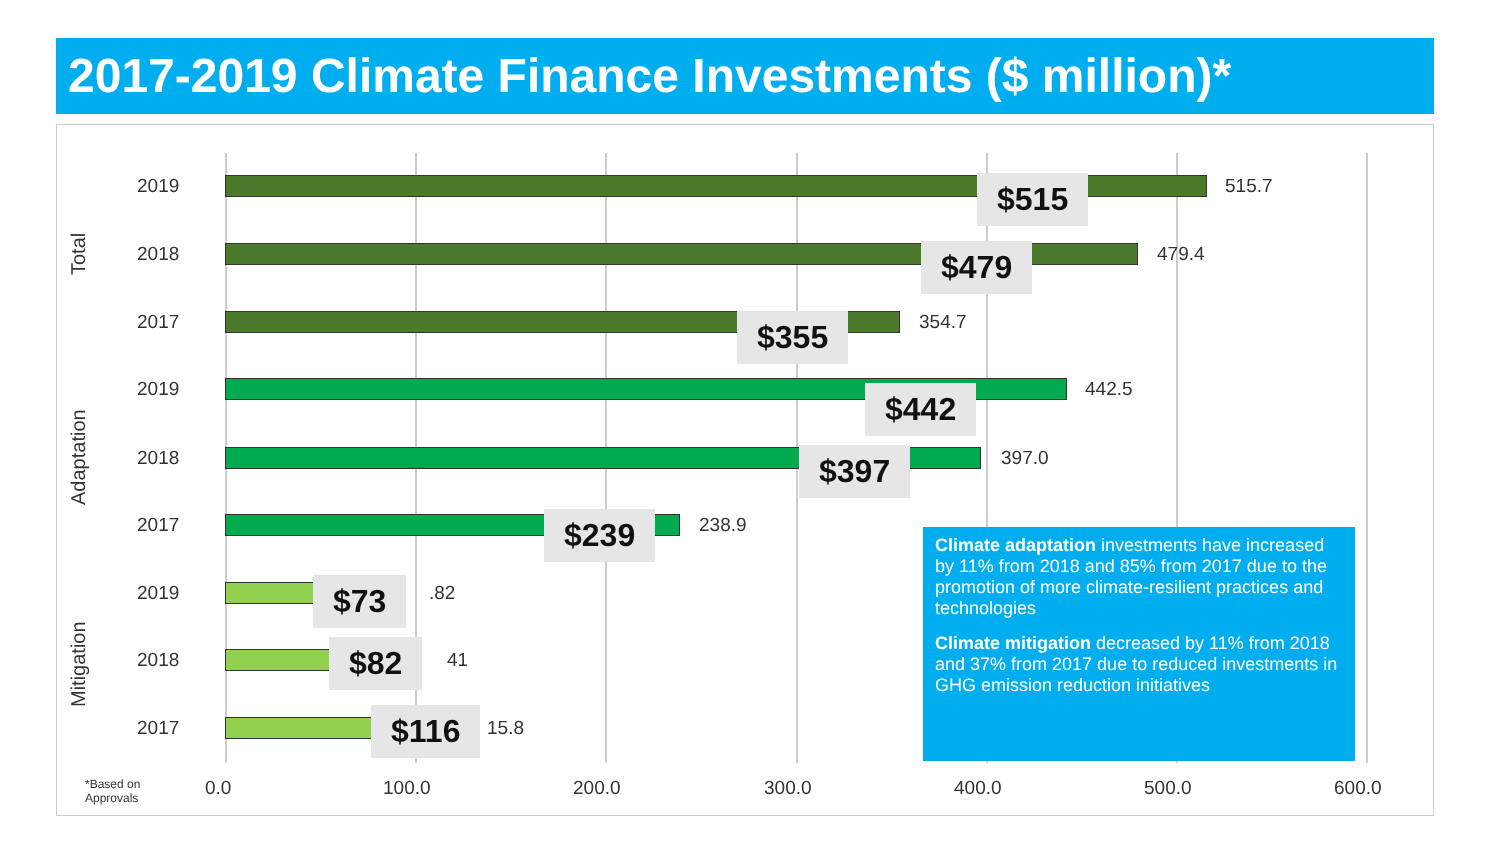2017-2019 Climate Finance Investments ($ million)*
Total
2019 515.7 $515
2018 479.4 $479
2017 354.7 $355
Adaptation
2019 442.5 $442
2018 397.0 $397
2017 238.9 $239
Mitigation
2019 .82 $73
2018 41 $82
2017 15.8 $116
Climate adaptation investments have increased by 11% from 2018 and 85% from 2017 due to the promotion of more climate-resilient practices and technologies
Climate mitigation decreased by 11% from 2018 and 37% from 2017 due to reduced investments in GHG emission reduction initiatives
*Based on
Approvals
0.0 100.0 200.0 300.0 400.0 500.0 600.0